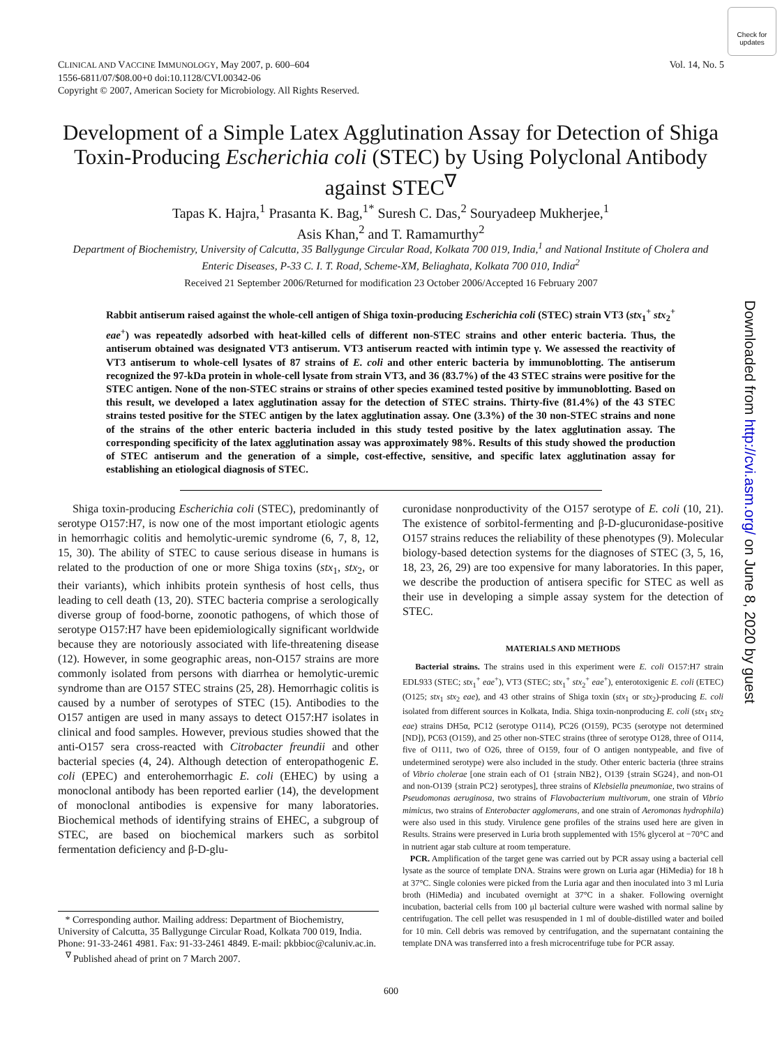Check for updates
Vol. 14, No. 5 CLINICAL AND VACCINE IMMUNOLOGY, May 2007, p. 600–604
1556-6811/07/$08.00+0 doi:10.1128/CVI.00342-06
Copyright © 2007, American Society for Microbiology. All Rights Reserved.
Development of a Simple Latex Agglutination Assay for Detection of Shiga Toxin-Producing Escherichia coli (STEC) by Using Polyclonal Antibody against STEC<sup>∇</sup>
Tapas K. Hajra,<sup>1</sup> Prasanta K. Bag,<sup>1*</sup> Suresh C. Das,<sup>2</sup> Souryadeep Mukherjee,<sup>1</sup>
Asis Khan,<sup>2</sup> and T. Ramamurthy<sup>2</sup>
Department of Biochemistry, University of Calcutta, 35 Ballygunge Circular Road, Kolkata 700 019, India,<sup>1</sup> and National Institute of Cholera and Enteric Diseases, P-33 C. I. T. Road, Scheme-XM, Beliaghata, Kolkata 700 010, India<sup>2</sup>
Received 21 September 2006/Returned for modification 23 October 2006/Accepted 16 February 2007
Rabbit antiserum raised against the whole-cell antigen of Shiga toxin-producing Escherichia coli (STEC) strain VT3 (stx<sub>1</sub><sup>+</sup> stx<sub>2</sub><sup>+</sup> eae<sup>+</sup>) was repeatedly adsorbed with heat-killed cells of different non-STEC strains and other enteric bacteria. Thus, the antiserum obtained was designated VT3 antiserum. VT3 antiserum reacted with intimin type γ. We assessed the reactivity of VT3 antiserum to whole-cell lysates of 87 strains of E. coli and other enteric bacteria by immunoblotting. The antiserum recognized the 97-kDa protein in whole-cell lysate from strain VT3, and 36 (83.7%) of the 43 STEC strains were positive for the STEC antigen. None of the non-STEC strains or strains of other species examined tested positive by immunoblotting. Based on this result, we developed a latex agglutination assay for the detection of STEC strains. Thirty-five (81.4%) of the 43 STEC strains tested positive for the STEC antigen by the latex agglutination assay. One (3.3%) of the 30 non-STEC strains and none of the strains of the other enteric bacteria included in this study tested positive by the latex agglutination assay. The corresponding specificity of the latex agglutination assay was approximately 98%. Results of this study showed the production of STEC antiserum and the generation of a simple, cost-effective, sensitive, and specific latex agglutination assay for establishing an etiological diagnosis of STEC.
Shiga toxin-producing Escherichia coli (STEC), predominantly of serotype O157:H7, is now one of the most important etiologic agents in hemorrhagic colitis and hemolytic-uremic syndrome (6, 7, 8, 12, 15, 30). The ability of STEC to cause serious disease in humans is related to the production of one or more Shiga toxins (stx<sub>1</sub>, stx<sub>2</sub>, or their variants), which inhibits protein synthesis of host cells, thus leading to cell death (13, 20). STEC bacteria comprise a serologically diverse group of food-borne, zoonotic pathogens, of which those of serotype O157:H7 have been epidemiologically significant worldwide because they are notoriously associated with life-threatening disease (12). However, in some geographic areas, non-O157 strains are more commonly isolated from persons with diarrhea or hemolytic-uremic syndrome than are O157 STEC strains (25, 28). Hemorrhagic colitis is caused by a number of serotypes of STEC (15). Antibodies to the O157 antigen are used in many assays to detect O157:H7 isolates in clinical and food samples. However, previous studies showed that the anti-O157 sera cross-reacted with Citrobacter freundii and other bacterial species (4, 24). Although detection of enteropathogenic E. coli (EPEC) and enterohemorrhagic E. coli (EHEC) by using a monoclonal antibody has been reported earlier (14), the development of monoclonal antibodies is expensive for many laboratories. Biochemical methods of identifying strains of EHEC, a subgroup of STEC, are based on biochemical markers such as sorbitol fermentation deficiency and β-D-glu-
curonidase nonproductivity of the O157 serotype of E. coli (10, 21). The existence of sorbitol-fermenting and β-D-glucuronidase-positive O157 strains reduces the reliability of these phenotypes (9). Molecular biology-based detection systems for the diagnoses of STEC (3, 5, 16, 18, 23, 26, 29) are too expensive for many laboratories. In this paper, we describe the production of antisera specific for STEC as well as their use in developing a simple assay system for the detection of STEC.
MATERIALS AND METHODS
Bacterial strains. The strains used in this experiment were E. coli O157:H7 strain EDL933 (STEC; stx<sub>1</sub><sup>+</sup> eae<sup>+</sup>), VT3 (STEC; stx<sub>1</sub><sup>+</sup> stx<sub>2</sub><sup>+</sup> eae<sup>+</sup>), enterotoxigenic E. coli (ETEC) (O125; stx<sub>1</sub> stx<sub>2</sub> eae), and 43 other strains of Shiga toxin (stx<sub>1</sub> or stx<sub>2</sub>)-producing E. coli isolated from different sources in Kolkata, India. Shiga toxin-nonproducing E. coli (stx<sub>1</sub> stx<sub>2</sub> eae) strains DH5α, PC12 (serotype O114), PC26 (O159), PC35 (serotype not determined [ND]), PC63 (O159), and 25 other non-STEC strains (three of serotype O128, three of O114, five of O111, two of O26, three of O159, four of O antigen nontypeable, and five of undetermined serotype) were also included in the study. Other enteric bacteria (three strains of Vibrio cholerae [one strain each of O1 {strain NB2}, O139 {strain SG24}, and non-O1 and non-O139 {strain PC2} serotypes], three strains of Klebsiella pneumoniae, two strains of Pseudomonas aeruginosa, two strains of Flavobacterium multivorum, one strain of Vibrio mimicus, two strains of Enterobacter agglomerans, and one strain of Aeromonas hydrophila) were also used in this study. Virulence gene profiles of the strains used here are given in Results. Strains were preserved in Luria broth supplemented with 15% glycerol at −70°C and in nutrient agar stab culture at room temperature.
PCR. Amplification of the target gene was carried out by PCR assay using a bacterial cell lysate as the source of template DNA. Strains were grown on Luria agar (HiMedia) for 18 h at 37°C. Single colonies were picked from the Luria agar and then inoculated into 3 ml Luria broth (HiMedia) and incubated overnight at 37°C in a shaker. Following overnight incubation, bacterial cells from 100 μl bacterial culture were washed with normal saline by centrifugation. The cell pellet was resuspended in 1 ml of double-distilled water and boiled for 10 min. Cell debris was removed by centrifugation, and the supernatant containing the template DNA was transferred into a fresh microcentrifuge tube for PCR assay.
* Corresponding author. Mailing address: Department of Biochemistry, University of Calcutta, 35 Ballygunge Circular Road, Kolkata 700 019, India. Phone: 91-33-2461 4981. Fax: 91-33-2461 4849. E-mail: pkbbioc@caluniv.ac.in.
<sup>∇</sup> Published ahead of print on 7 March 2007.
600
Downloaded from http://cvi.asm.org/ on June 8, 2020 by guest